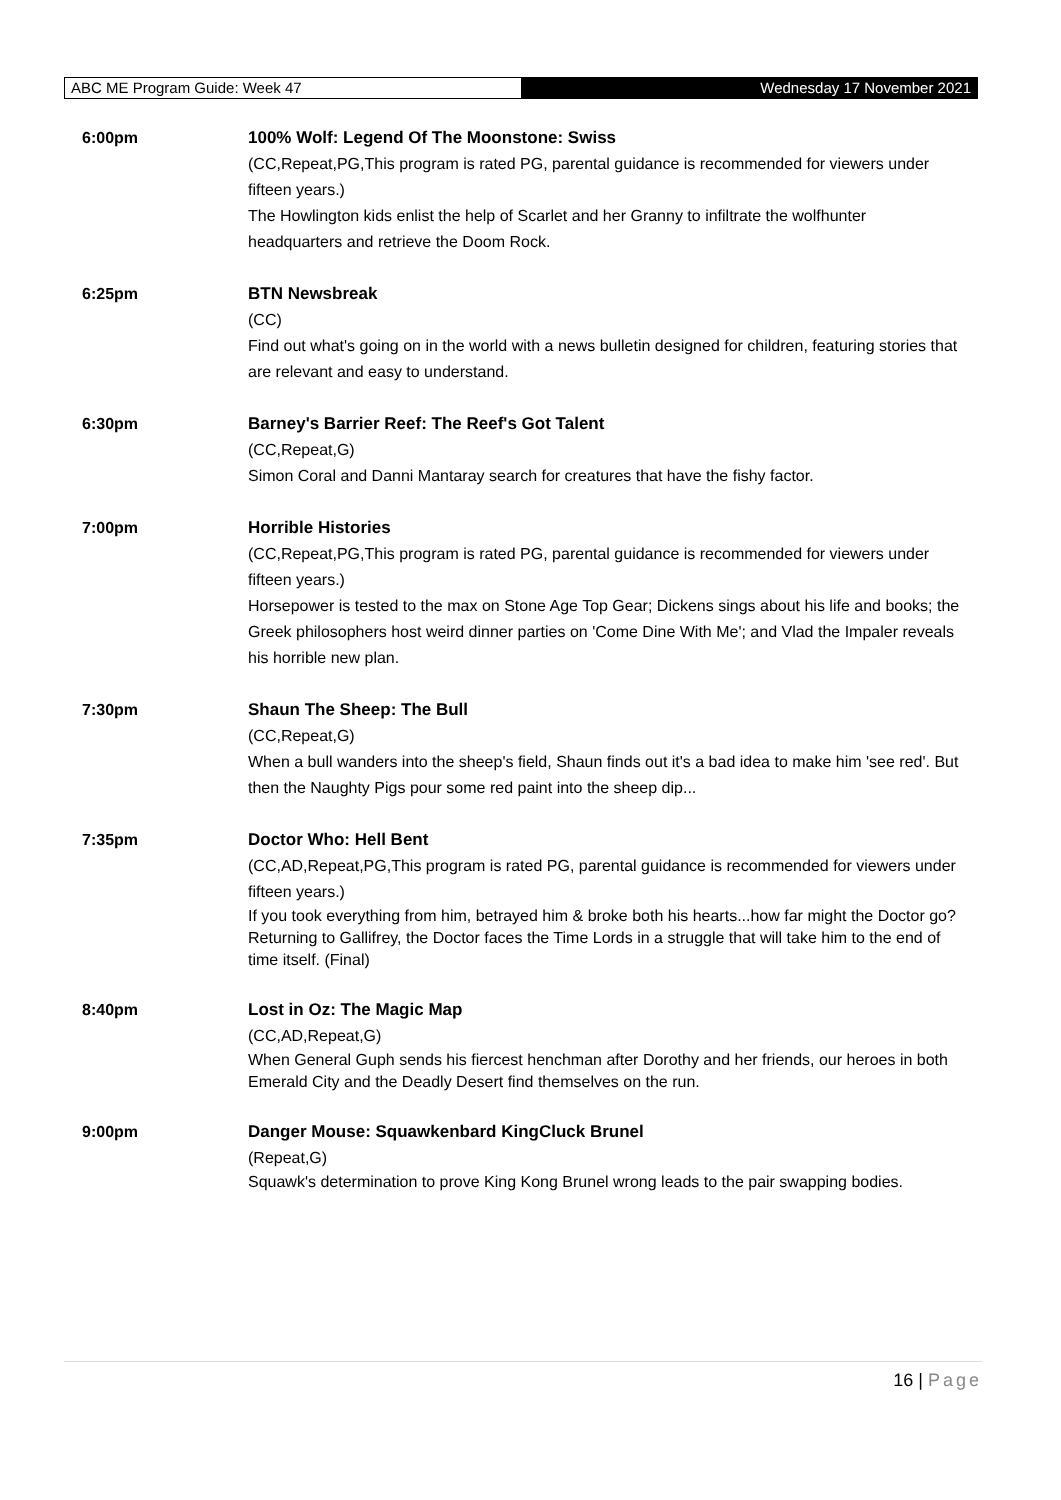ABC ME Program Guide: Week 47 Wednesday 17 November 2021
6:00pm 100% Wolf: Legend Of The Moonstone: Swiss
(CC,Repeat,PG,This program is rated PG, parental guidance is recommended for viewers under fifteen years.)
The Howlington kids enlist the help of Scarlet and her Granny to infiltrate the wolfhunter headquarters and retrieve the Doom Rock.
6:25pm BTN Newsbreak
(CC)
Find out what's going on in the world with a news bulletin designed for children, featuring stories that are relevant and easy to understand.
6:30pm Barney's Barrier Reef: The Reef's Got Talent
(CC,Repeat,G)
Simon Coral and Danni Mantaray search for creatures that have the fishy factor.
7:00pm Horrible Histories
(CC,Repeat,PG,This program is rated PG, parental guidance is recommended for viewers under fifteen years.)
Horsepower is tested to the max on Stone Age Top Gear; Dickens sings about his life and books; the Greek philosophers host weird dinner parties on 'Come Dine With Me'; and Vlad the Impaler reveals his horrible new plan.
7:30pm Shaun The Sheep: The Bull
(CC,Repeat,G)
When a bull wanders into the sheep's field, Shaun finds out it's a bad idea to make him 'see red'. But then the Naughty Pigs pour some red paint into the sheep dip...
7:35pm Doctor Who: Hell Bent
(CC,AD,Repeat,PG,This program is rated PG, parental guidance is recommended for viewers under fifteen years.)
If you took everything from him, betrayed him & broke both his hearts...how far might the Doctor go? Returning to Gallifrey, the Doctor faces the Time Lords in a struggle that will take him to the end of time itself. (Final)
8:40pm Lost in Oz: The Magic Map
(CC,AD,Repeat,G)
When General Guph sends his fiercest henchman after Dorothy and her friends, our heroes in both Emerald City and the Deadly Desert find themselves on the run.
9:00pm Danger Mouse: Squawkenbard KingCluck Brunel
(Repeat,G)
Squawk's determination to prove King Kong Brunel wrong leads to the pair swapping bodies.
16 | Page